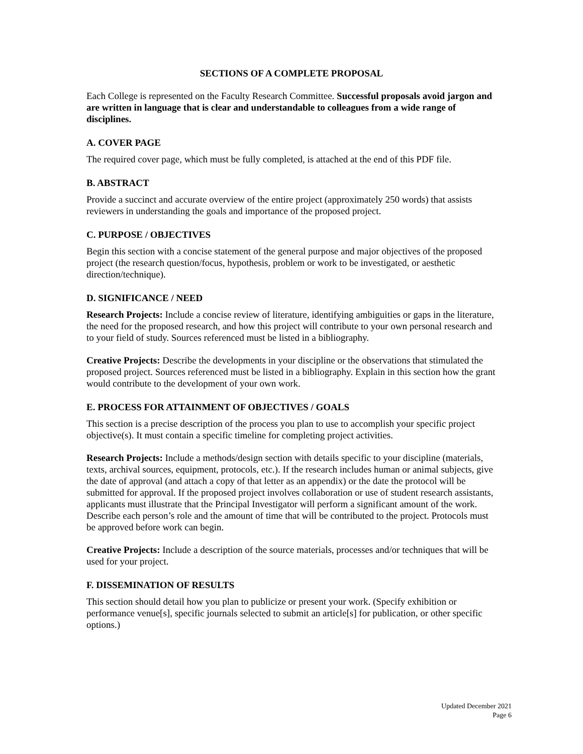SECTIONS OF A COMPLETE PROPOSAL
Each College is represented on the Faculty Research Committee. Successful proposals avoid jargon and are written in language that is clear and understandable to colleagues from a wide range of disciplines.
A. COVER PAGE
The required cover page, which must be fully completed, is attached at the end of this PDF file.
B. ABSTRACT
Provide a succinct and accurate overview of the entire project (approximately 250 words) that assists reviewers in understanding the goals and importance of the proposed project.
C. PURPOSE / OBJECTIVES
Begin this section with a concise statement of the general purpose and major objectives of the proposed project (the research question/focus, hypothesis, problem or work to be investigated, or aesthetic direction/technique).
D. SIGNIFICANCE / NEED
Research Projects: Include a concise review of literature, identifying ambiguities or gaps in the literature, the need for the proposed research, and how this project will contribute to your own personal research and to your field of study. Sources referenced must be listed in a bibliography.
Creative Projects: Describe the developments in your discipline or the observations that stimulated the proposed project. Sources referenced must be listed in a bibliography. Explain in this section how the grant would contribute to the development of your own work.
E. PROCESS FOR ATTAINMENT OF OBJECTIVES / GOALS
This section is a precise description of the process you plan to use to accomplish your specific project objective(s). It must contain a specific timeline for completing project activities.
Research Projects: Include a methods/design section with details specific to your discipline (materials, texts, archival sources, equipment, protocols, etc.). If the research includes human or animal subjects, give the date of approval (and attach a copy of that letter as an appendix) or the date the protocol will be submitted for approval. If the proposed project involves collaboration or use of student research assistants, applicants must illustrate that the Principal Investigator will perform a significant amount of the work. Describe each person’s role and the amount of time that will be contributed to the project. Protocols must be approved before work can begin.
Creative Projects: Include a description of the source materials, processes and/or techniques that will be used for your project.
F. DISSEMINATION OF RESULTS
This section should detail how you plan to publicize or present your work. (Specify exhibition or performance venue[s], specific journals selected to submit an article[s] for publication, or other specific options.)
Updated December 2021
Page 6